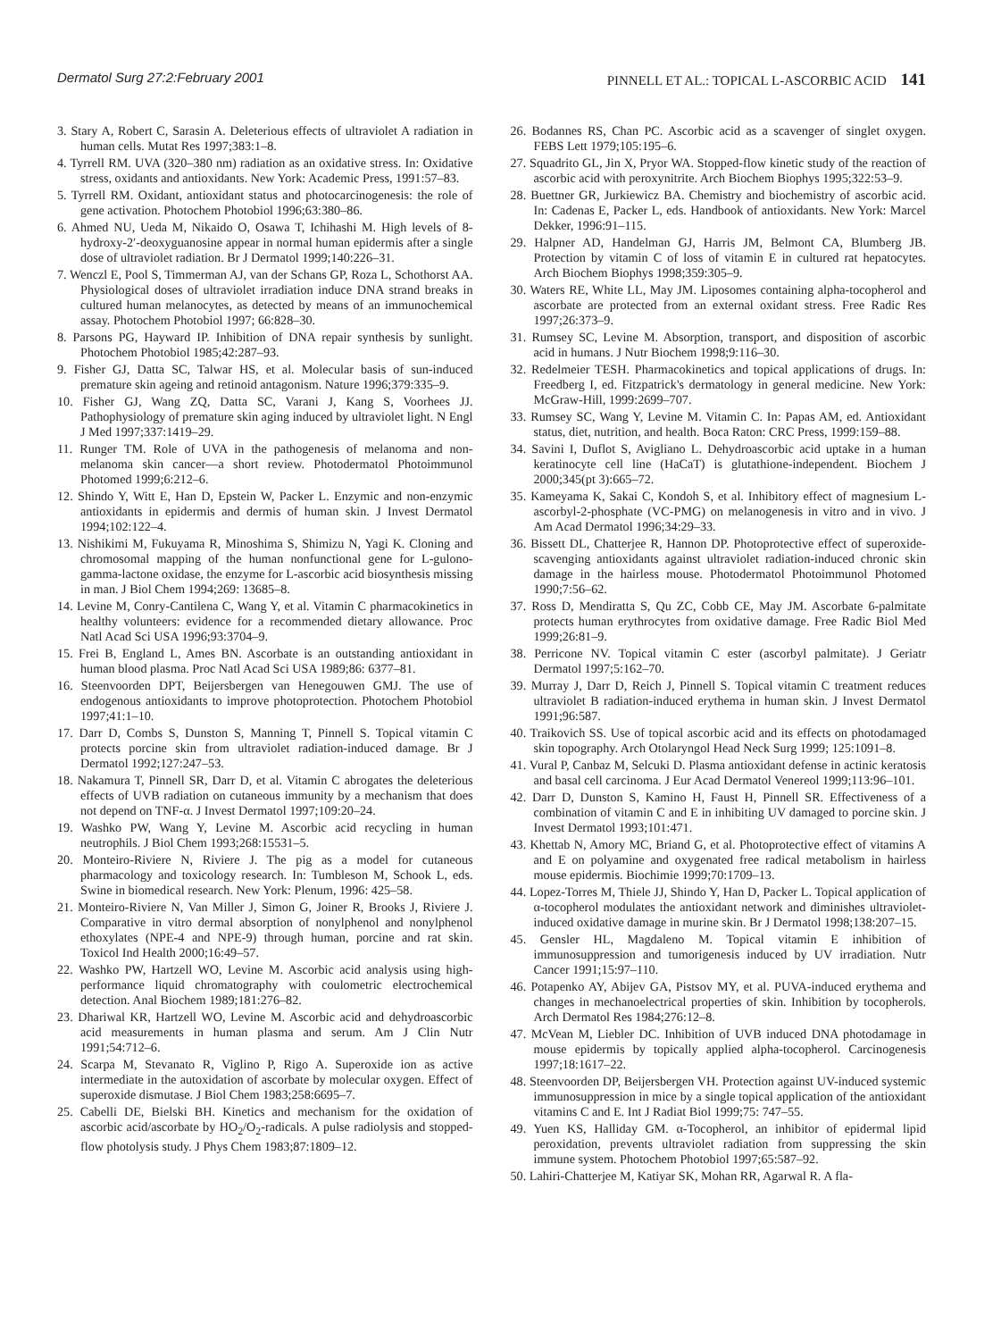Dermatol Surg 27:2:February 2001 PINNELL ET AL.: TOPICAL L-ASCORBIC ACID 141
3. Stary A, Robert C, Sarasin A. Deleterious effects of ultraviolet A radiation in human cells. Mutat Res 1997;383:1–8.
4. Tyrrell RM. UVA (320–380 nm) radiation as an oxidative stress. In: Oxidative stress, oxidants and antioxidants. New York: Academic Press, 1991:57–83.
5. Tyrrell RM. Oxidant, antioxidant status and photocarcinogenesis: the role of gene activation. Photochem Photobiol 1996;63:380–86.
6. Ahmed NU, Ueda M, Nikaido O, Osawa T, Ichihashi M. High levels of 8-hydroxy-2′-deoxyguanosine appear in normal human epidermis after a single dose of ultraviolet radiation. Br J Dermatol 1999;140:226–31.
7. Wenczl E, Pool S, Timmerman AJ, van der Schans GP, Roza L, Schothorst AA. Physiological doses of ultraviolet irradiation induce DNA strand breaks in cultured human melanocytes, as detected by means of an immunochemical assay. Photochem Photobiol 1997; 66:828–30.
8. Parsons PG, Hayward IP. Inhibition of DNA repair synthesis by sunlight. Photochem Photobiol 1985;42:287–93.
9. Fisher GJ, Datta SC, Talwar HS, et al. Molecular basis of sun-induced premature skin ageing and retinoid antagonism. Nature 1996;379:335–9.
10. Fisher GJ, Wang ZQ, Datta SC, Varani J, Kang S, Voorhees JJ. Pathophysiology of premature skin aging induced by ultraviolet light. N Engl J Med 1997;337:1419–29.
11. Runger TM. Role of UVA in the pathogenesis of melanoma and non-melanoma skin cancer—a short review. Photodermatol Photoimmunol Photomed 1999;6:212–6.
12. Shindo Y, Witt E, Han D, Epstein W, Packer L. Enzymic and non-enzymic antioxidants in epidermis and dermis of human skin. J Invest Dermatol 1994;102:122–4.
13. Nishikimi M, Fukuyama R, Minoshima S, Shimizu N, Yagi K. Cloning and chromosomal mapping of the human nonfunctional gene for L-gulono-gamma-lactone oxidase, the enzyme for L-ascorbic acid biosynthesis missing in man. J Biol Chem 1994;269: 13685–8.
14. Levine M, Conry-Cantilena C, Wang Y, et al. Vitamin C pharmacokinetics in healthy volunteers: evidence for a recommended dietary allowance. Proc Natl Acad Sci USA 1996;93:3704–9.
15. Frei B, England L, Ames BN. Ascorbate is an outstanding antioxidant in human blood plasma. Proc Natl Acad Sci USA 1989;86: 6377–81.
16. Steenvoorden DPT, Beijersbergen van Henegouwen GMJ. The use of endogenous antioxidants to improve photoprotection. Photochem Photobiol 1997;41:1–10.
17. Darr D, Combs S, Dunston S, Manning T, Pinnell S. Topical vitamin C protects porcine skin from ultraviolet radiation-induced damage. Br J Dermatol 1992;127:247–53.
18. Nakamura T, Pinnell SR, Darr D, et al. Vitamin C abrogates the deleterious effects of UVB radiation on cutaneous immunity by a mechanism that does not depend on TNF-α. J Invest Dermatol 1997;109:20–24.
19. Washko PW, Wang Y, Levine M. Ascorbic acid recycling in human neutrophils. J Biol Chem 1993;268:15531–5.
20. Monteiro-Riviere N, Riviere J. The pig as a model for cutaneous pharmacology and toxicology research. In: Tumbleson M, Schook L, eds. Swine in biomedical research. New York: Plenum, 1996: 425–58.
21. Monteiro-Riviere N, Van Miller J, Simon G, Joiner R, Brooks J, Riviere J. Comparative in vitro dermal absorption of nonylphenol and nonylphenol ethoxylates (NPE-4 and NPE-9) through human, porcine and rat skin. Toxicol Ind Health 2000;16:49–57.
22. Washko PW, Hartzell WO, Levine M. Ascorbic acid analysis using high-performance liquid chromatography with coulometric electrochemical detection. Anal Biochem 1989;181:276–82.
23. Dhariwal KR, Hartzell WO, Levine M. Ascorbic acid and dehydroascorbic acid measurements in human plasma and serum. Am J Clin Nutr 1991;54:712–6.
24. Scarpa M, Stevanato R, Viglino P, Rigo A. Superoxide ion as active intermediate in the autoxidation of ascorbate by molecular oxygen. Effect of superoxide dismutase. J Biol Chem 1983;258:6695–7.
25. Cabelli DE, Bielski BH. Kinetics and mechanism for the oxidation of ascorbic acid/ascorbate by HO<sub>2</sub>/O<sub>2</sub>-radicals. A pulse radiolysis and stopped-flow photolysis study. J Phys Chem 1983;87:1809–12.
26. Bodannes RS, Chan PC. Ascorbic acid as a scavenger of singlet oxygen. FEBS Lett 1979;105:195–6.
27. Squadrito GL, Jin X, Pryor WA. Stopped-flow kinetic study of the reaction of ascorbic acid with peroxynitrite. Arch Biochem Biophys 1995;322:53–9.
28. Buettner GR, Jurkiewicz BA. Chemistry and biochemistry of ascorbic acid. In: Cadenas E, Packer L, eds. Handbook of antioxidants. New York: Marcel Dekker, 1996:91–115.
29. Halpner AD, Handelman GJ, Harris JM, Belmont CA, Blumberg JB. Protection by vitamin C of loss of vitamin E in cultured rat hepatocytes. Arch Biochem Biophys 1998;359:305–9.
30. Waters RE, White LL, May JM. Liposomes containing alpha-tocopherol and ascorbate are protected from an external oxidant stress. Free Radic Res 1997;26:373–9.
31. Rumsey SC, Levine M. Absorption, transport, and disposition of ascorbic acid in humans. J Nutr Biochem 1998;9:116–30.
32. Redelmeier TESH. Pharmacokinetics and topical applications of drugs. In: Freedberg I, ed. Fitzpatrick's dermatology in general medicine. New York: McGraw-Hill, 1999:2699–707.
33. Rumsey SC, Wang Y, Levine M. Vitamin C. In: Papas AM, ed. Antioxidant status, diet, nutrition, and health. Boca Raton: CRC Press, 1999:159–88.
34. Savini I, Duflot S, Avigliano L. Dehydroascorbic acid uptake in a human keratinocyte cell line (HaCaT) is glutathione-independent. Biochem J 2000;345(pt 3):665–72.
35. Kameyama K, Sakai C, Kondoh S, et al. Inhibitory effect of magnesium L-ascorbyl-2-phosphate (VC-PMG) on melanogenesis in vitro and in vivo. J Am Acad Dermatol 1996;34:29–33.
36. Bissett DL, Chatterjee R, Hannon DP. Photoprotective effect of superoxide-scavenging antioxidants against ultraviolet radiation-induced chronic skin damage in the hairless mouse. Photodermatol Photoimmunol Photomed 1990;7:56–62.
37. Ross D, Mendiratta S, Qu ZC, Cobb CE, May JM. Ascorbate 6-palmitate protects human erythrocytes from oxidative damage. Free Radic Biol Med 1999;26:81–9.
38. Perricone NV. Topical vitamin C ester (ascorbyl palmitate). J Geriatr Dermatol 1997;5:162–70.
39. Murray J, Darr D, Reich J, Pinnell S. Topical vitamin C treatment reduces ultraviolet B radiation-induced erythema in human skin. J Invest Dermatol 1991;96:587.
40. Traikovich SS. Use of topical ascorbic acid and its effects on photodamaged skin topography. Arch Otolaryngol Head Neck Surg 1999; 125:1091–8.
41. Vural P, Canbaz M, Selcuki D. Plasma antioxidant defense in actinic keratosis and basal cell carcinoma. J Eur Acad Dermatol Venereol 1999;113:96–101.
42. Darr D, Dunston S, Kamino H, Faust H, Pinnell SR. Effectiveness of a combination of vitamin C and E in inhibiting UV damaged to porcine skin. J Invest Dermatol 1993;101:471.
43. Khettab N, Amory MC, Briand G, et al. Photoprotective effect of vitamins A and E on polyamine and oxygenated free radical metabolism in hairless mouse epidermis. Biochimie 1999;70:1709–13.
44. Lopez-Torres M, Thiele JJ, Shindo Y, Han D, Packer L. Topical application of α-tocopherol modulates the antioxidant network and diminishes ultraviolet-induced oxidative damage in murine skin. Br J Dermatol 1998;138:207–15.
45. Gensler HL, Magdaleno M. Topical vitamin E inhibition of immunosuppression and tumorigenesis induced by UV irradiation. Nutr Cancer 1991;15:97–110.
46. Potapenko AY, Abijev GA, Pistsov MY, et al. PUVA-induced erythema and changes in mechanoelectrical properties of skin. Inhibition by tocopherols. Arch Dermatol Res 1984;276:12–8.
47. McVean M, Liebler DC. Inhibition of UVB induced DNA photodamage in mouse epidermis by topically applied alpha-tocopherol. Carcinogenesis 1997;18:1617–22.
48. Steenvoorden DP, Beijersbergen VH. Protection against UV-induced systemic immunosuppression in mice by a single topical application of the antioxidant vitamins C and E. Int J Radiat Biol 1999;75: 747–55.
49. Yuen KS, Halliday GM. α-Tocopherol, an inhibitor of epidermal lipid peroxidation, prevents ultraviolet radiation from suppressing the skin immune system. Photochem Photobiol 1997;65:587–92.
50. Lahiri-Chatterjee M, Katiyar SK, Mohan RR, Agarwal R. A fla-